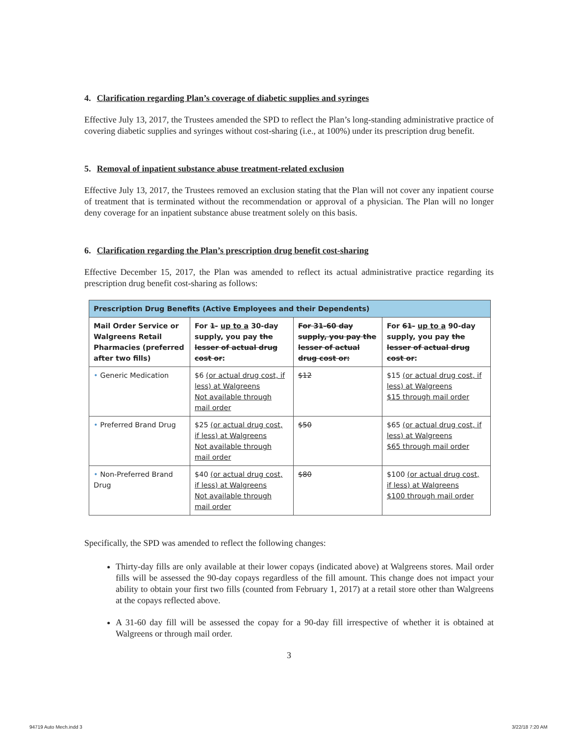4. Clarification regarding Plan’s coverage of diabetic supplies and syringes
Effective July 13, 2017, the Trustees amended the SPD to reflect the Plan’s long-standing administrative practice of covering diabetic supplies and syringes without cost-sharing (i.e., at 100%) under its prescription drug benefit.
5. Removal of inpatient substance abuse treatment-related exclusion
Effective July 13, 2017, the Trustees removed an exclusion stating that the Plan will not cover any inpatient course of treatment that is terminated without the recommendation or approval of a physician. The Plan will no longer deny coverage for an inpatient substance abuse treatment solely on this basis.
6. Clarification regarding the Plan’s prescription drug benefit cost-sharing
Effective December 15, 2017, the Plan was amended to reflect its actual administrative practice regarding its prescription drug benefit cost-sharing as follows:
| Prescription Drug Benefits (Active Employees and their Dependents) | | | |
| --- | --- | --- | --- |
| Mail Order Service or Walgreens Retail Pharmacies (preferred after two fills) | For 1- up to a 30-day supply, you pay the lesser of actual drug cost or : | For 31-60 day supply, you pay the lesser of actual drug cost or: | For 61- up to a 90-day supply, you pay the lesser of actual drug cost or : |
| • Generic Medication | $6 (or actual drug cost, if less) at Walgreens Not available through mail order | $12 | $15 (or actual drug cost, if less) at Walgreens $15 through mail order |
| • Preferred Brand Drug | $25 (or actual drug cost, if less) at Walgreens Not available through mail order | $50 | $65 (or actual drug cost, if less) at Walgreens $65 through mail order |
| • Non-Preferred Brand Drug | $40 (or actual drug cost, if less) at Walgreens Not available through mail order | $80 | $100 (or actual drug cost, if less) at Walgreens $100 through mail order |
Specifically, the SPD was amended to reflect the following changes:
Thirty-day fills are only available at their lower copays (indicated above) at Walgreens stores. Mail order fills will be assessed the 90-day copays regardless of the fill amount. This change does not impact your ability to obtain your first two fills (counted from February 1, 2017) at a retail store other than Walgreens at the copays reflected above.
A 31-60 day fill will be assessed the copay for a 90-day fill irrespective of whether it is obtained at Walgreens or through mail order.
3
94719 Auto Mech.indd 3 3/22/18 7:20 AM